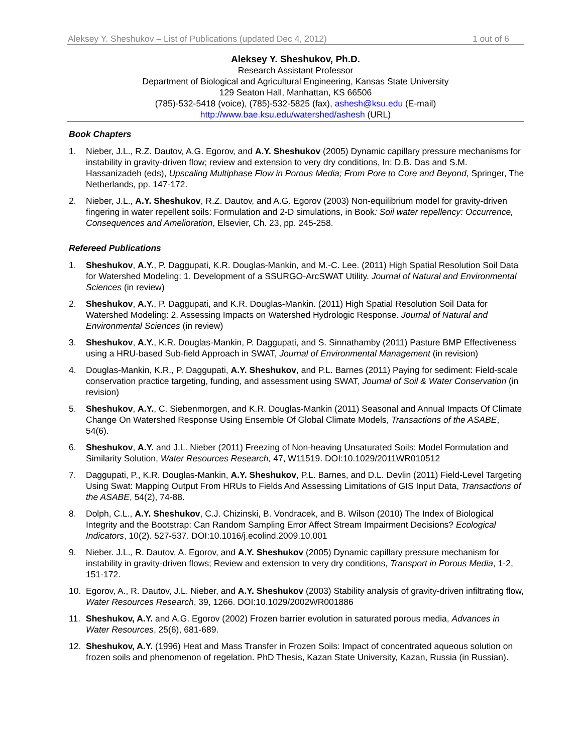Aleksey Y. Sheshukov – List of Publications (updated Dec 4, 2012) 1 out of 6
Aleksey Y. Sheshukov, Ph.D.
Research Assistant Professor
Department of Biological and Agricultural Engineering, Kansas State University
129 Seaton Hall, Manhattan, KS 66506
(785)-532-5418 (voice), (785)-532-5825 (fax), ashesh@ksu.edu (E-mail)
http://www.bae.ksu.edu/watershed/ashesh (URL)
Book Chapters
1. Nieber, J.L., R.Z. Dautov, A.G. Egorov, and A.Y. Sheshukov (2005) Dynamic capillary pressure mechanisms for instability in gravity-driven flow; review and extension to very dry conditions, In: D.B. Das and S.M. Hassanizadeh (eds), Upscaling Multiphase Flow in Porous Media; From Pore to Core and Beyond, Springer, The Netherlands, pp. 147-172.
2. Nieber, J.L., A.Y. Sheshukov, R.Z. Dautov, and A.G. Egorov (2003) Non-equilibrium model for gravity-driven fingering in water repellent soils: Formulation and 2-D simulations, in Book: Soil water repellency: Occurrence, Consequences and Amelioration, Elsevier, Ch. 23, pp. 245-258.
Refereed Publications
1. Sheshukov, A.Y., P. Daggupati, K.R. Douglas-Mankin, and M.-C. Lee. (2011) High Spatial Resolution Soil Data for Watershed Modeling: 1. Development of a SSURGO-ArcSWAT Utility. Journal of Natural and Environmental Sciences (in review)
2. Sheshukov, A.Y., P. Daggupati, and K.R. Douglas-Mankin. (2011) High Spatial Resolution Soil Data for Watershed Modeling: 2. Assessing Impacts on Watershed Hydrologic Response. Journal of Natural and Environmental Sciences (in review)
3. Sheshukov, A.Y., K.R. Douglas-Mankin, P. Daggupati, and S. Sinnathamby (2011) Pasture BMP Effectiveness using a HRU-based Sub-field Approach in SWAT, Journal of Environmental Management (in revision)
4. Douglas-Mankin, K.R., P. Daggupati, A.Y. Sheshukov, and P.L. Barnes (2011) Paying for sediment: Field-scale conservation practice targeting, funding, and assessment using SWAT, Journal of Soil & Water Conservation (in revision)
5. Sheshukov, A.Y., C. Siebenmorgen, and K.R. Douglas-Mankin (2011) Seasonal and Annual Impacts Of Climate Change On Watershed Response Using Ensemble Of Global Climate Models, Transactions of the ASABE, 54(6).
6. Sheshukov, A.Y. and J.L. Nieber (2011) Freezing of Non-heaving Unsaturated Soils: Model Formulation and Similarity Solution, Water Resources Research, 47, W11519. DOI:10.1029/2011WR010512
7. Daggupati, P., K.R. Douglas-Mankin, A.Y. Sheshukov, P.L. Barnes, and D.L. Devlin (2011) Field-Level Targeting Using Swat: Mapping Output From HRUs to Fields And Assessing Limitations of GIS Input Data, Transactions of the ASABE, 54(2), 74-88.
8. Dolph, C.L., A.Y. Sheshukov, C.J. Chizinski, B. Vondracek, and B. Wilson (2010) The Index of Biological Integrity and the Bootstrap: Can Random Sampling Error Affect Stream Impairment Decisions? Ecological Indicators, 10(2). 527-537. DOI:10.1016/j.ecolind.2009.10.001
9. Nieber. J.L., R. Dautov, A. Egorov, and A.Y. Sheshukov (2005) Dynamic capillary pressure mechanism for instability in gravity-driven flows; Review and extension to very dry conditions, Transport in Porous Media, 1-2, 151-172.
10. Egorov, A., R. Dautov, J.L. Nieber, and A.Y. Sheshukov (2003) Stability analysis of gravity-driven infiltrating flow, Water Resources Research, 39, 1266. DOI:10.1029/2002WR001886
11. Sheshukov, A.Y. and A.G. Egorov (2002) Frozen barrier evolution in saturated porous media, Advances in Water Resources, 25(6), 681-689.
12. Sheshukov, A.Y. (1996) Heat and Mass Transfer in Frozen Soils: Impact of concentrated aqueous solution on frozen soils and phenomenon of regelation. PhD Thesis, Kazan State University, Kazan, Russia (in Russian).